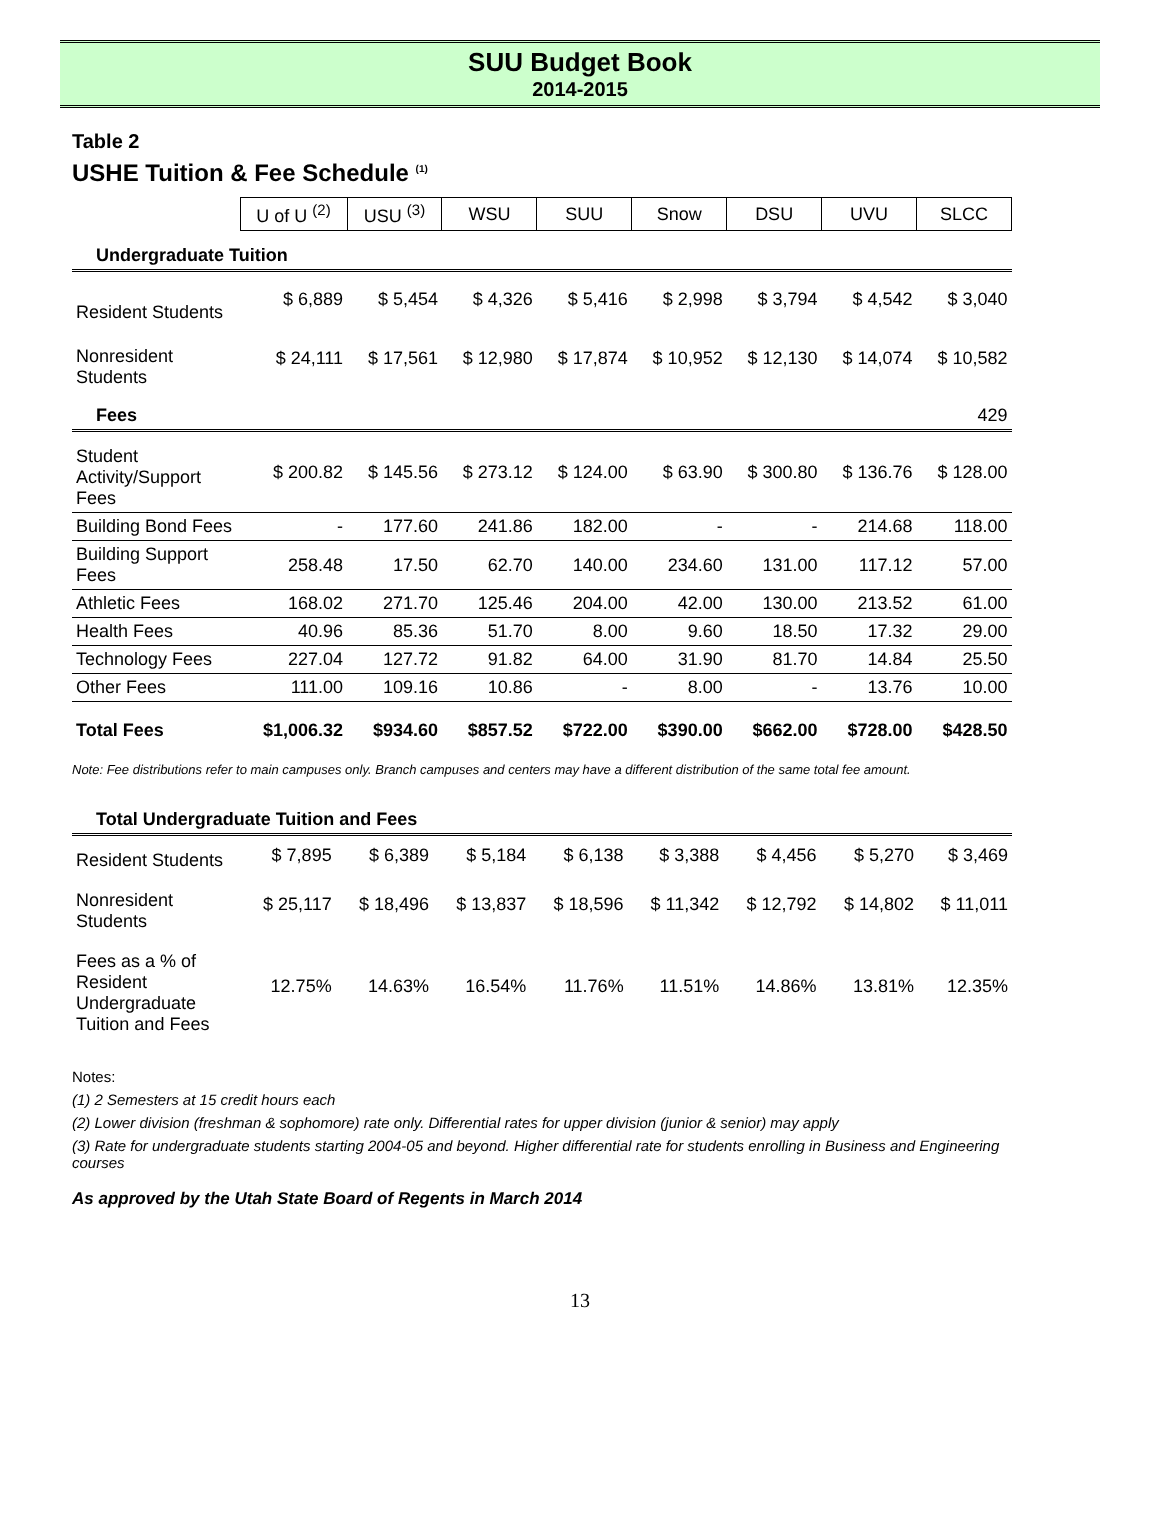SUU Budget Book
2014-2015
Table 2
USHE Tuition & Fee Schedule <sup>(1)</sup>
| | U of U <sup>(2)</sup> | USU <sup>(3)</sup> | WSU | SUU | Snow | DSU | UVU | SLCC |
| --- | --- | --- | --- | --- | --- | --- | --- | --- |
| Undergraduate Tuition | | | | | | | | |
| Resident Students | $ 6,889 | $ 5,454 | $ 4,326 | $ 5,416 | $ 2,998 | $ 3,794 | $ 4,542 | $ 3,040 |
| Nonresident Students | $ 24,111 | $ 17,561 | $ 12,980 | $ 17,874 | $ 10,952 | $ 12,130 | $ 14,074 | $ 10,582 |
| Fees | | | | | | | | 429 |
| Student Activity/Support Fees | $ 200.82 | $ 145.56 | $ 273.12 | $ 124.00 | $ 63.90 | $ 300.80 | $ 136.76 | $ 128.00 |
| Building Bond Fees | - | 177.60 | 241.86 | 182.00 | - | - | 214.68 | 118.00 |
| Building Support Fees | 258.48 | 17.50 | 62.70 | 140.00 | 234.60 | 131.00 | 117.12 | 57.00 |
| Athletic Fees | 168.02 | 271.70 | 125.46 | 204.00 | 42.00 | 130.00 | 213.52 | 61.00 |
| Health Fees | 40.96 | 85.36 | 51.70 | 8.00 | 9.60 | 18.50 | 17.32 | 29.00 |
| Technology Fees | 227.04 | 127.72 | 91.82 | 64.00 | 31.90 | 81.70 | 14.84 | 25.50 |
| Other Fees | 111.00 | 109.16 | 10.86 | - | 8.00 | - | 13.76 | 10.00 |
| Total Fees | $1,006.32 | $934.60 | $857.52 | $722.00 | $390.00 | $662.00 | $728.00 | $428.50 |
Note: Fee distributions refer to main campuses only. Branch campuses and centers may have a different distribution of the same total fee amount.
| Total Undergraduate Tuition and Fees | | | | | | | | |
| Resident Students | $ 7,895 | $ 6,389 | $ 5,184 | $ 6,138 | $ 3,388 | $ 4,456 | $ 5,270 | $ 3,469 |
| Nonresident Students | $ 25,117 | $ 18,496 | $ 13,837 | $ 18,596 | $ 11,342 | $ 12,792 | $ 14,802 | $ 11,011 |
| Fees as a % of Resident Undergraduate Tuition and Fees | 12.75% | 14.63% | 16.54% | 11.76% | 11.51% | 14.86% | 13.81% | 12.35% |
Notes:
(1) 2 Semesters at 15 credit hours each
(2) Lower division (freshman & sophomore) rate only. Differential rates for upper division (junior & senior) may apply
(3) Rate for undergraduate students starting 2004-05 and beyond. Higher differential rate for students enrolling in Business and Engineering courses
As approved by the Utah State Board of Regents in March 2014
13